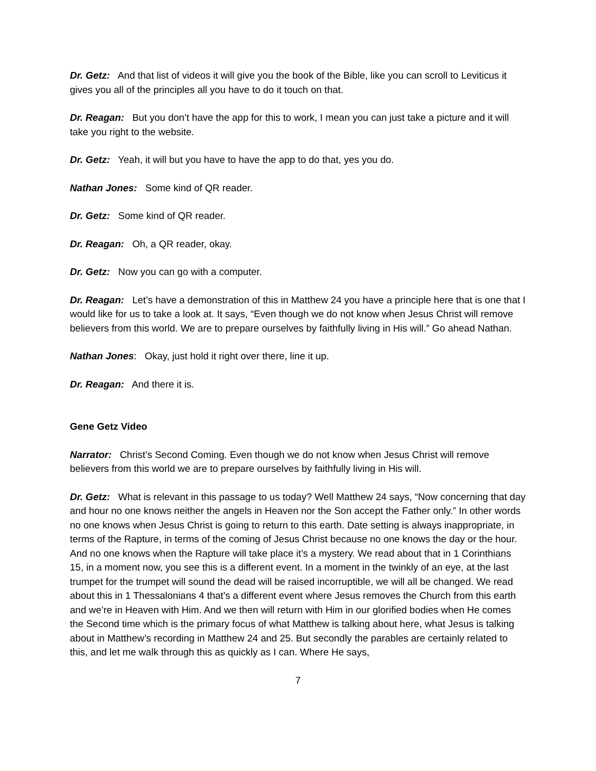Dr. Getz: And that list of videos it will give you the book of the Bible, like you can scroll to Leviticus it gives you all of the principles all you have to do it touch on that.
Dr. Reagan: But you don’t have the app for this to work, I mean you can just take a picture and it will take you right to the website.
Dr. Getz: Yeah, it will but you have to have the app to do that, yes you do.
Nathan Jones: Some kind of QR reader.
Dr. Getz: Some kind of QR reader.
Dr. Reagan: Oh, a QR reader, okay.
Dr. Getz: Now you can go with a computer.
Dr. Reagan: Let’s have a demonstration of this in Matthew 24 you have a principle here that is one that I would like for us to take a look at. It says, “Even though we do not know when Jesus Christ will remove believers from this world. We are to prepare ourselves by faithfully living in His will.” Go ahead Nathan.
Nathan Jones: Okay, just hold it right over there, line it up.
Dr. Reagan: And there it is.
Gene Getz Video
Narrator: Christ’s Second Coming. Even though we do not know when Jesus Christ will remove believers from this world we are to prepare ourselves by faithfully living in His will.
Dr. Getz: What is relevant in this passage to us today? Well Matthew 24 says, “Now concerning that day and hour no one knows neither the angels in Heaven nor the Son accept the Father only.” In other words no one knows when Jesus Christ is going to return to this earth. Date setting is always inappropriate, in terms of the Rapture, in terms of the coming of Jesus Christ because no one knows the day or the hour. And no one knows when the Rapture will take place it’s a mystery. We read about that in 1 Corinthians 15, in a moment now, you see this is a different event. In a moment in the twinkly of an eye, at the last trumpet for the trumpet will sound the dead will be raised incorruptible, we will all be changed. We read about this in 1 Thessalonians 4 that’s a different event where Jesus removes the Church from this earth and we’re in Heaven with Him. And we then will return with Him in our glorified bodies when He comes the Second time which is the primary focus of what Matthew is talking about here, what Jesus is talking about in Matthew’s recording in Matthew 24 and 25. But secondly the parables are certainly related to this, and let me walk through this as quickly as I can. Where He says,
7